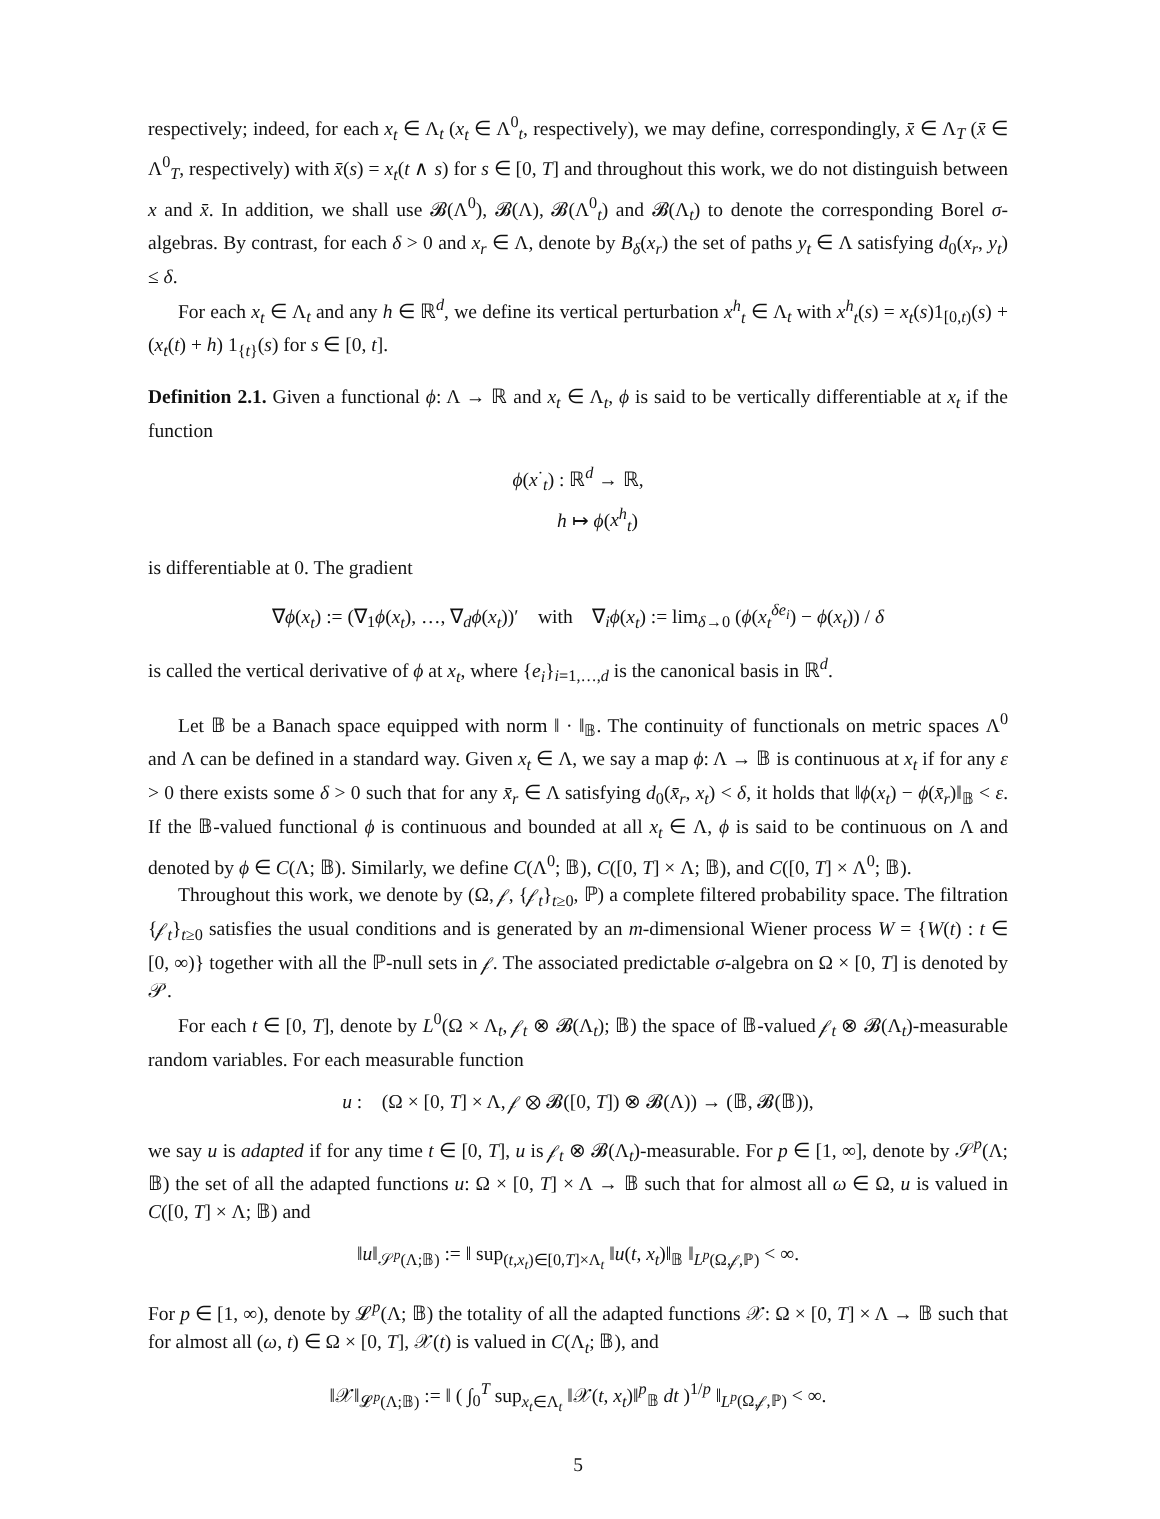respectively; indeed, for each x<sub>t</sub> ∈ Λ<sub>t</sub> (x<sub>t</sub> ∈ Λ<sup>0</sup><sub>t</sub>, respectively), we may define, correspondingly, x̄ ∈ Λ<sub>T</sub> (x̄ ∈ Λ<sup>0</sup><sub>T</sub>, respectively) with x̄(s) = x<sub>t</sub>(t ∧ s) for s ∈ [0, T] and throughout this work, we do not distinguish between x and x̄. In addition, we shall use 𝓑(Λ<sup>0</sup>), 𝓑(Λ), 𝓑(Λ<sup>0</sup><sub>t</sub>) and 𝓑(Λ<sub>t</sub>) to denote the corresponding Borel σ-algebras. By contrast, for each δ > 0 and x<sub>r</sub> ∈ Λ, denote by B<sub>δ</sub>(x<sub>r</sub>) the set of paths y<sub>t</sub> ∈ Λ satisfying d<sub>0</sub>(x<sub>r</sub>, y<sub>t</sub>) ≤ δ.
For each x<sub>t</sub> ∈ Λ<sub>t</sub> and any h ∈ ℝ<sup>d</sup>, we define its vertical perturbation x<sup>h</sup><sub>t</sub> ∈ Λ<sub>t</sub> with x<sup>h</sup><sub>t</sub>(s) = x<sub>t</sub>(s)1<sub>[0,t)</sub>(s) + (x<sub>t</sub>(t) + h) 1<sub>{t}</sub>(s) for s ∈ [0, t].
Definition 2.1. Given a functional ϕ: Λ → ℝ and x<sub>t</sub> ∈ Λ<sub>t</sub>, ϕ is said to be vertically differentiable at x<sub>t</sub> if the function
ϕ(x<sup>·</sup><sub>t</sub>) : ℝ<sup>d</sup> → ℝ,
h ↦ ϕ(x<sup>h</sup><sub>t</sub>)
is differentiable at 0. The gradient
∇ϕ(x<sub>t</sub>) := (∇<sub>1</sub>ϕ(x<sub>t</sub>), …, ∇<sub>d</sub>ϕ(x<sub>t</sub>))′ with ∇<sub>i</sub>ϕ(x<sub>t</sub>) := lim<sub>δ→0</sub> (ϕ(x<sub>t</sub><sup>δe<sub>i</sub></sup>) − ϕ(x<sub>t</sub>)) / δ
is called the vertical derivative of ϕ at x<sub>t</sub>, where {e<sub>i</sub>}<sub>i=1,…,d</sub> is the canonical basis in ℝ<sup>d</sup>.
Let 𝔹 be a Banach space equipped with norm ‖ · ‖<sub>𝔹</sub>. The continuity of functionals on metric spaces Λ<sup>0</sup> and Λ can be defined in a standard way. Given x<sub>t</sub> ∈ Λ, we say a map ϕ: Λ → 𝔹 is continuous at x<sub>t</sub> if for any ε > 0 there exists some δ > 0 such that for any x̄<sub>r</sub> ∈ Λ satisfying d<sub>0</sub>(x̄<sub>r</sub>, x<sub>t</sub>) < δ, it holds that ‖ϕ(x<sub>t</sub>) − ϕ(x̄<sub>r</sub>)‖<sub>𝔹</sub> < ε. If the 𝔹-valued functional ϕ is continuous and bounded at all x<sub>t</sub> ∈ Λ, ϕ is said to be continuous on Λ and denoted by ϕ ∈ C(Λ; 𝔹). Similarly, we define C(Λ<sup>0</sup>; 𝔹), C([0, T] × Λ; 𝔹), and C([0, T] × Λ<sup>0</sup>; 𝔹).
Throughout this work, we denote by (Ω, 𝒻, {𝒻<sub>t</sub>}<sub>t≥0</sub>, ℙ) a complete filtered probability space. The filtration {𝒻<sub>t</sub>}<sub>t≥0</sub> satisfies the usual conditions and is generated by an m-dimensional Wiener process W = {W(t) : t ∈ [0, ∞)} together with all the ℙ-null sets in 𝒻. The associated predictable σ-algebra on Ω × [0, T] is denoted by 𝒫.
For each t ∈ [0, T], denote by L<sup>0</sup>(Ω × Λ<sub>t</sub>, 𝒻<sub>t</sub> ⊗ 𝓑(Λ<sub>t</sub>); 𝔹) the space of 𝔹-valued 𝒻<sub>t</sub> ⊗ 𝓑(Λ<sub>t</sub>)-measurable random variables. For each measurable function
u : (Ω × [0, T] × Λ, 𝒻 ⊗ 𝓑([0, T]) ⊗ 𝓑(Λ)) → (𝔹, 𝓑(𝔹)),
we say u is adapted if for any time t ∈ [0, T], u is 𝒻<sub>t</sub> ⊗ 𝓑(Λ<sub>t</sub>)-measurable. For p ∈ [1, ∞], denote by 𝒮<sup>p</sup>(Λ; 𝔹) the set of all the adapted functions u: Ω × [0, T] × Λ → 𝔹 such that for almost all ω ∈ Ω, u is valued in C([0, T] × Λ; 𝔹) and
‖u‖<sub>𝒮<sup>p</sup>(Λ;𝔹)</sub> := ‖ sup<sub>(t,x<sub>t</sub>)∈[0,T]×Λ<sub>t</sub></sub> ‖u(t, x<sub>t</sub>)‖<sub>𝔹</sub> ‖<sub>L<sup>p</sup>(Ω,𝒻,ℙ)</sub> < ∞.
For p ∈ [1, ∞), denote by 𝓛<sup>p</sup>(Λ; 𝔹) the totality of all the adapted functions 𝒳: Ω × [0, T] × Λ → 𝔹 such that for almost all (ω, t) ∈ Ω × [0, T], 𝒳(t) is valued in C(Λ<sub>t</sub>; 𝔹), and
‖𝒳‖<sub>𝓛<sup>p</sup>(Λ;𝔹)</sub> := ‖ ( ∫<sub>0</sub><sup>T</sup> sup<sub>x<sub>t</sub>∈Λ<sub>t</sub></sub> ‖𝒳(t, x<sub>t</sub>)‖<sup>p</sup><sub>𝔹</sub> dt )<sup>1/p</sup> ‖<sub>L<sup>p</sup>(Ω,𝒻,ℙ)</sub> < ∞.
5